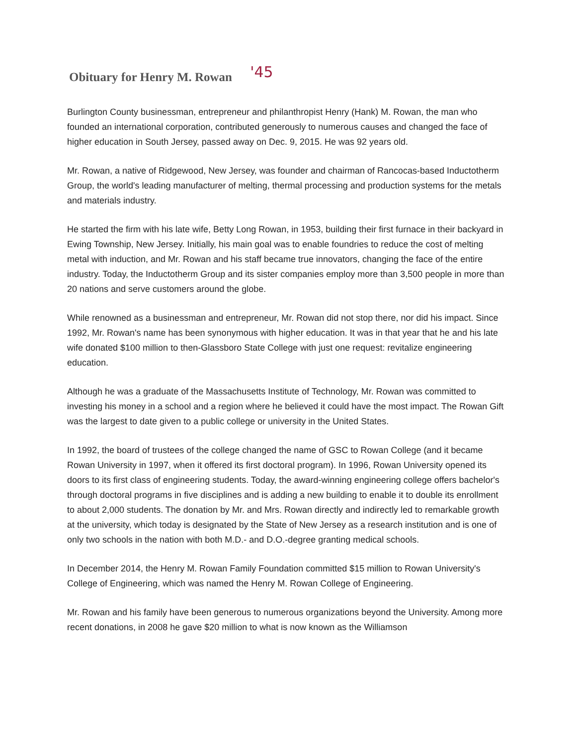Obituary for Henry M. Rowan '45
Burlington County businessman, entrepreneur and philanthropist Henry (Hank) M. Rowan, the man who founded an international corporation, contributed generously to numerous causes and changed the face of higher education in South Jersey, passed away on Dec. 9, 2015. He was 92 years old.
Mr. Rowan, a native of Ridgewood, New Jersey, was founder and chairman of Rancocas-based Inductotherm Group, the world's leading manufacturer of melting, thermal processing and production systems for the metals and materials industry.
He started the firm with his late wife, Betty Long Rowan, in 1953, building their first furnace in their backyard in Ewing Township, New Jersey. Initially, his main goal was to enable foundries to reduce the cost of melting metal with induction, and Mr. Rowan and his staff became true innovators, changing the face of the entire industry. Today, the Inductotherm Group and its sister companies employ more than 3,500 people in more than 20 nations and serve customers around the globe.
While renowned as a businessman and entrepreneur, Mr. Rowan did not stop there, nor did his impact. Since 1992, Mr. Rowan's name has been synonymous with higher education. It was in that year that he and his late wife donated $100 million to then-Glassboro State College with just one request: revitalize engineering education.
Although he was a graduate of the Massachusetts Institute of Technology, Mr. Rowan was committed to investing his money in a school and a region where he believed it could have the most impact. The Rowan Gift was the largest to date given to a public college or university in the United States.
In 1992, the board of trustees of the college changed the name of GSC to Rowan College (and it became Rowan University in 1997, when it offered its first doctoral program). In 1996, Rowan University opened its doors to its first class of engineering students. Today, the award-winning engineering college offers bachelor's through doctoral programs in five disciplines and is adding a new building to enable it to double its enrollment to about 2,000 students. The donation by Mr. and Mrs. Rowan directly and indirectly led to remarkable growth at the university, which today is designated by the State of New Jersey as a research institution and is one of only two schools in the nation with both M.D.- and D.O.-degree granting medical schools.
In December 2014, the Henry M. Rowan Family Foundation committed $15 million to Rowan University's College of Engineering, which was named the Henry M. Rowan College of Engineering.
Mr. Rowan and his family have been generous to numerous organizations beyond the University. Among more recent donations, in 2008 he gave $20 million to what is now known as the Williamson